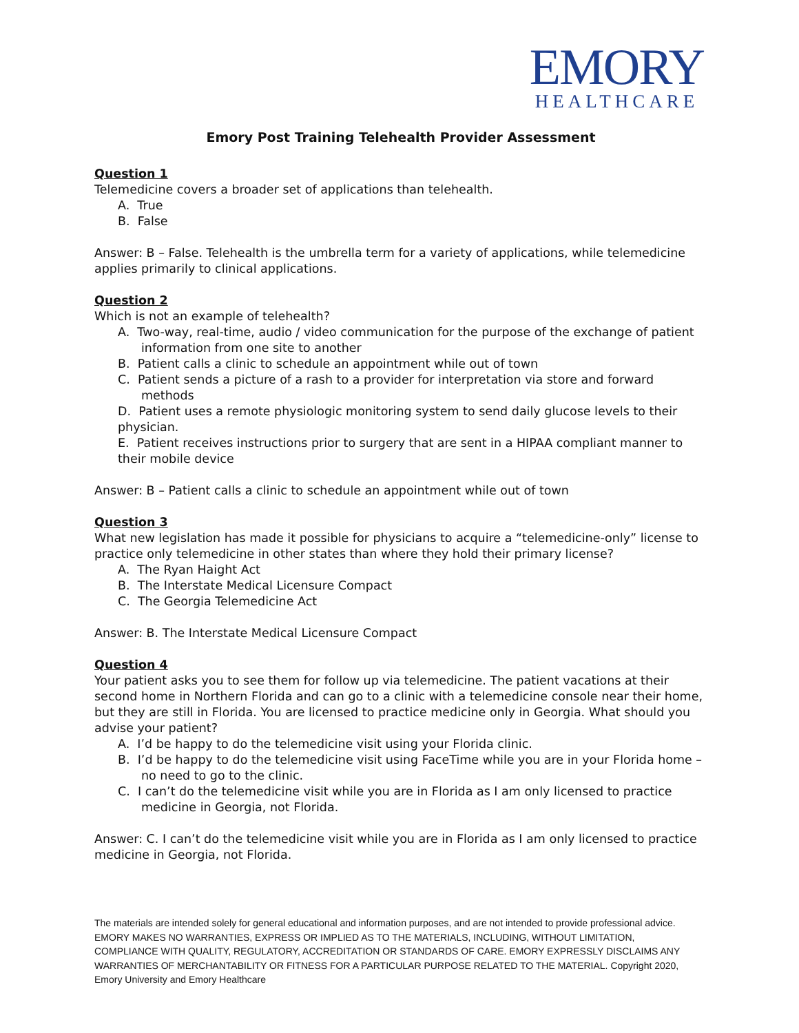EMORY
HEALTHCARE
Emory Post Training Telehealth Provider Assessment
Question 1
Telemedicine covers a broader set of applications than telehealth.
A. True
B. False
Answer: B – False. Telehealth is the umbrella term for a variety of applications, while telemedicine applies primarily to clinical applications.
Question 2
Which is not an example of telehealth?
A. Two-way, real-time, audio / video communication for the purpose of the exchange of patient information from one site to another
B. Patient calls a clinic to schedule an appointment while out of town
C. Patient sends a picture of a rash to a provider for interpretation via store and forward methods
D. Patient uses a remote physiologic monitoring system to send daily glucose levels to their physician.
E. Patient receives instructions prior to surgery that are sent in a HIPAA compliant manner to their mobile device
Answer: B – Patient calls a clinic to schedule an appointment while out of town
Question 3
What new legislation has made it possible for physicians to acquire a “telemedicine-only” license to practice only telemedicine in other states than where they hold their primary license?
A. The Ryan Haight Act
B. The Interstate Medical Licensure Compact
C. The Georgia Telemedicine Act
Answer: B. The Interstate Medical Licensure Compact
Question 4
Your patient asks you to see them for follow up via telemedicine. The patient vacations at their second home in Northern Florida and can go to a clinic with a telemedicine console near their home, but they are still in Florida. You are licensed to practice medicine only in Georgia. What should you advise your patient?
A. I’d be happy to do the telemedicine visit using your Florida clinic.
B. I’d be happy to do the telemedicine visit using FaceTime while you are in your Florida home – no need to go to the clinic.
C. I can’t do the telemedicine visit while you are in Florida as I am only licensed to practice medicine in Georgia, not Florida.
Answer: C. I can’t do the telemedicine visit while you are in Florida as I am only licensed to practice medicine in Georgia, not Florida.
The materials are intended solely for general educational and information purposes, and are not intended to provide professional advice. EMORY MAKES NO WARRANTIES, EXPRESS OR IMPLIED AS TO THE MATERIALS, INCLUDING, WITHOUT LIMITATION, COMPLIANCE WITH QUALITY, REGULATORY, ACCREDITATION OR STANDARDS OF CARE. EMORY EXPRESSLY DISCLAIMS ANY WARRANTIES OF MERCHANTABILITY OR FITNESS FOR A PARTICULAR PURPOSE RELATED TO THE MATERIAL. Copyright 2020, Emory University and Emory Healthcare